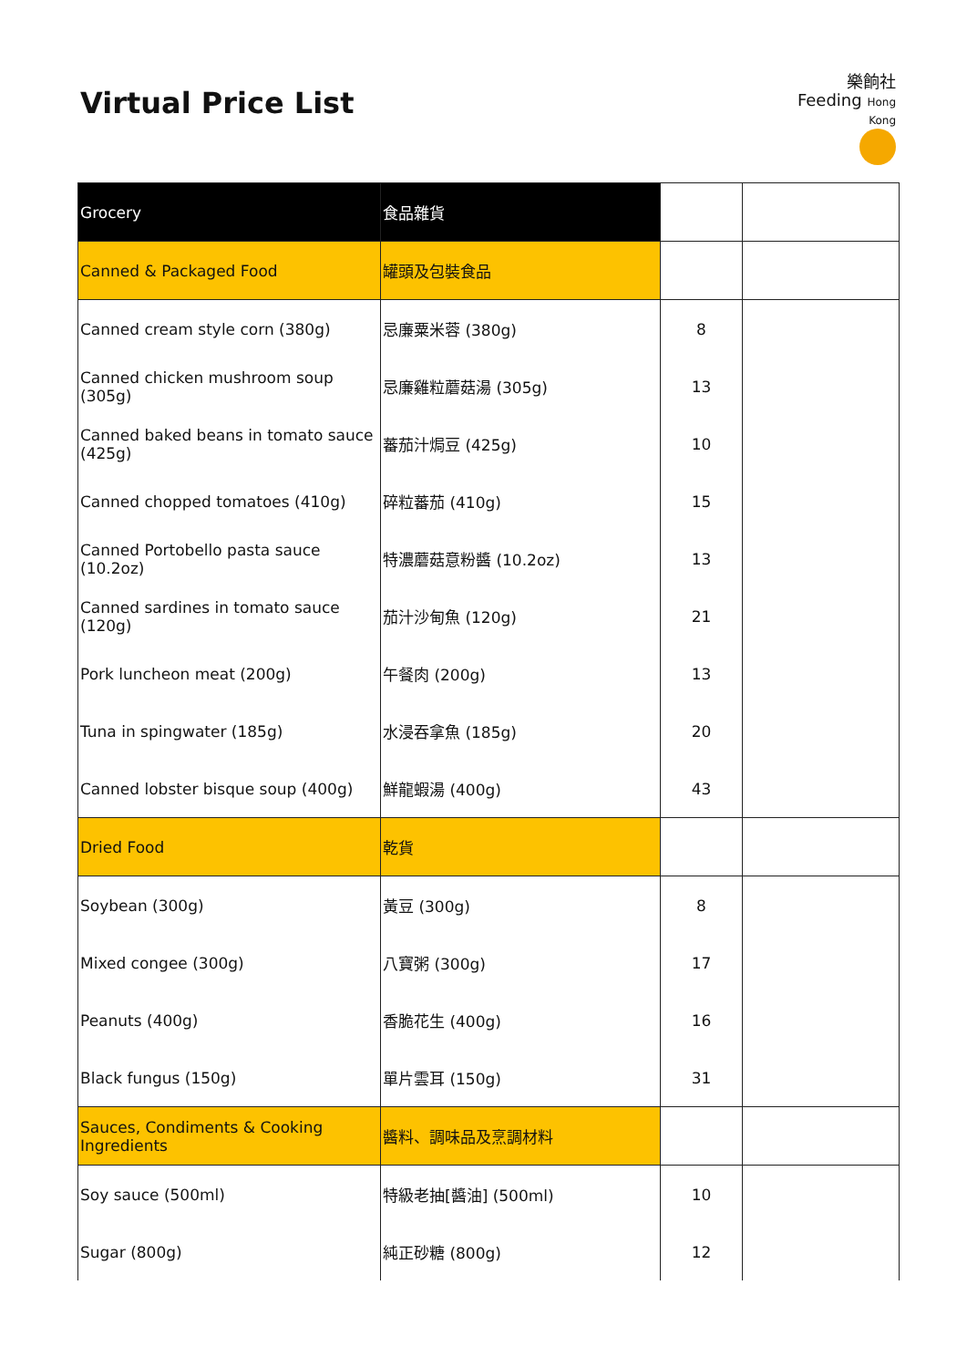Virtual Price List
樂餉社
Feeding Hong Kong
| Grocery | 食品雜貨 | | |
| Canned & Packaged Food | 罐頭及包裝食品 | | |
| Canned cream style corn (380g) | 忌廉粟米蓉 (380g) | 8 | |
| Canned chicken mushroom soup (305g) | 忌廉雞粒蘑菇湯 (305g) | 13 | |
| Canned baked beans in tomato sauce (425g) | 蕃茄汁焗豆 (425g) | 10 | |
| Canned chopped tomatoes (410g) | 碎粒蕃茄 (410g) | 15 | |
| Canned Portobello pasta sauce (10.2oz) | 特濃蘑菇意粉醬 (10.2oz) | 13 | |
| Canned sardines in tomato sauce (120g) | 茄汁沙甸魚 (120g) | 21 | |
| Pork luncheon meat (200g) | 午餐肉 (200g) | 13 | |
| Tuna in spingwater (185g) | 水浸吞拿魚 (185g) | 20 | |
| Canned lobster bisque soup (400g) | 鮮龍蝦湯 (400g) | 43 | |
| Dried Food | 乾貨 | | |
| Soybean (300g) | 黃豆 (300g) | 8 | |
| Mixed congee (300g) | 八寶粥 (300g) | 17 | |
| Peanuts (400g) | 香脆花生 (400g) | 16 | |
| Black fungus (150g) | 單片雲耳 (150g) | 31 | |
| Sauces, Condiments & Cooking Ingredients | 醬料、調味品及烹調材料 | | |
| Soy sauce (500ml) | 特級老抽[醬油] (500ml) | 10 | |
| Sugar (800g) | 純正砂糖 (800g) | 12 | |